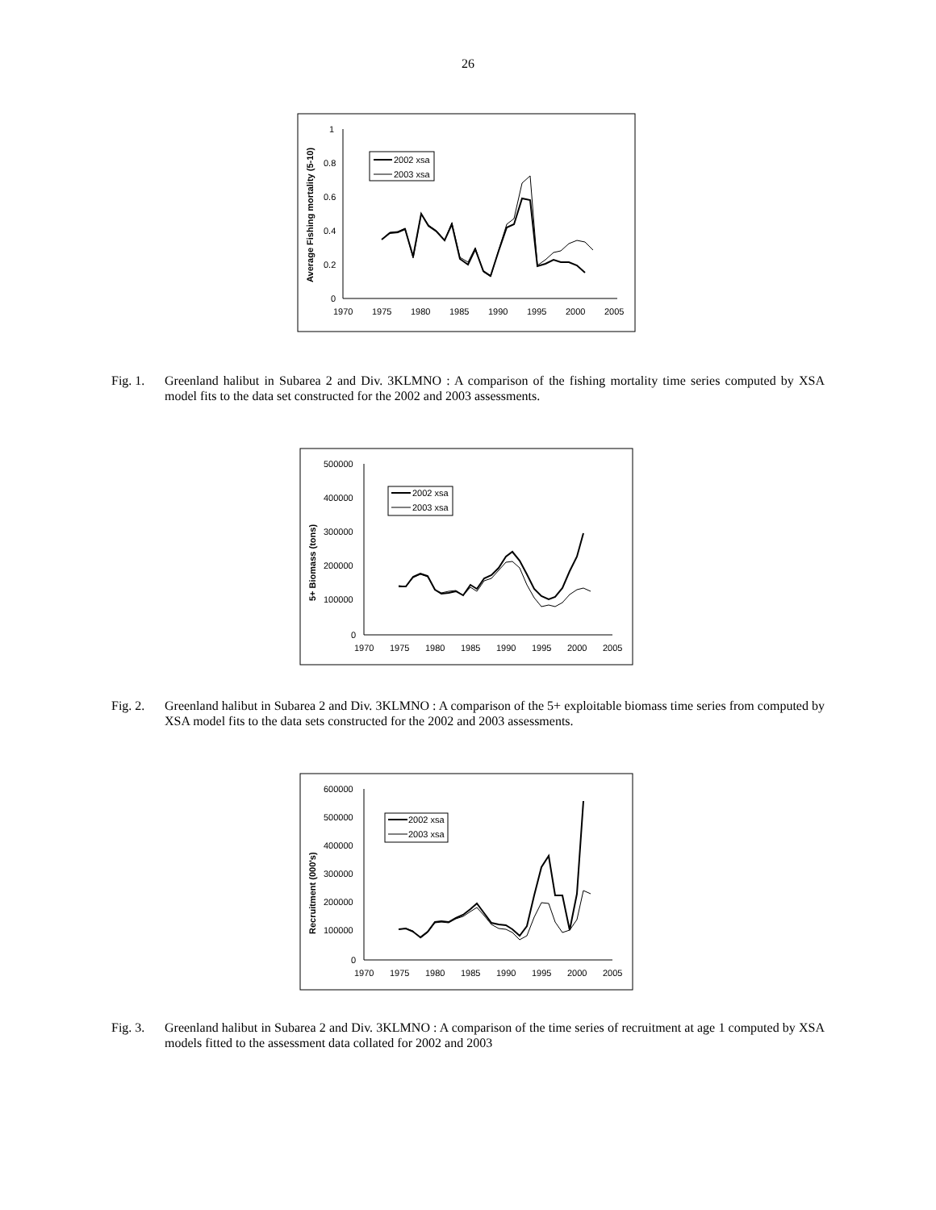26
1
0.8
0.6
0.4
0.2
0
1970
1975
1980
1985
1990
1995
2000
2005
Average Fishing mortality (5-10)
2002 xsa
2003 xsa
Fig. 1. Greenland halibut in Subarea 2 and Div. 3KLMNO : A comparison of the fishing mortality time series computed by XSA model fits to the data set constructed for the 2002 and 2003 assessments.
500000
400000
300000
200000
100000
0
1970
1975
1980
1985
1990
1995
2000
2005
5+ Biomass (tons)
2002 xsa
2003 xsa
Fig. 2. Greenland halibut in Subarea 2 and Div. 3KLMNO : A comparison of the 5+ exploitable biomass time series from computed by XSA model fits to the data sets constructed for the 2002 and 2003 assessments.
600000
500000
400000
300000
200000
100000
0
1970
1975
1980
1985
1990
1995
2000
2005
Recruitment (000's)
2002 xsa
2003 xsa
Fig. 3. Greenland halibut in Subarea 2 and Div. 3KLMNO : A comparison of the time series of recruitment at age 1 computed by XSA models fitted to the assessment data collated for 2002 and 2003